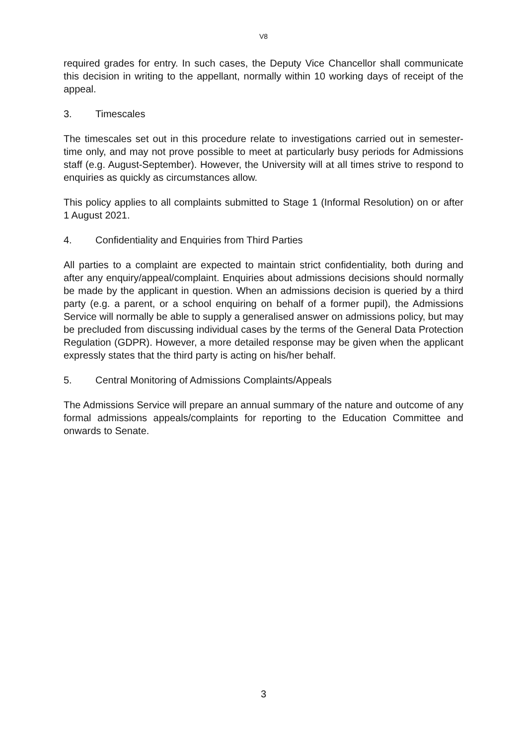V8
required grades for entry. In such cases, the Deputy Vice Chancellor shall communicate this decision in writing to the appellant, normally within 10 working days of receipt of the appeal.
3. Timescales
The timescales set out in this procedure relate to investigations carried out in semester-time only, and may not prove possible to meet at particularly busy periods for Admissions staff (e.g. August-September). However, the University will at all times strive to respond to enquiries as quickly as circumstances allow.
This policy applies to all complaints submitted to Stage 1 (Informal Resolution) on or after 1 August 2021.
4. Confidentiality and Enquiries from Third Parties
All parties to a complaint are expected to maintain strict confidentiality, both during and after any enquiry/appeal/complaint. Enquiries about admissions decisions should normally be made by the applicant in question. When an admissions decision is queried by a third party (e.g. a parent, or a school enquiring on behalf of a former pupil), the Admissions Service will normally be able to supply a generalised answer on admissions policy, but may be precluded from discussing individual cases by the terms of the General Data Protection Regulation (GDPR). However, a more detailed response may be given when the applicant expressly states that the third party is acting on his/her behalf.
5. Central Monitoring of Admissions Complaints/Appeals
The Admissions Service will prepare an annual summary of the nature and outcome of any formal admissions appeals/complaints for reporting to the Education Committee and onwards to Senate.
3